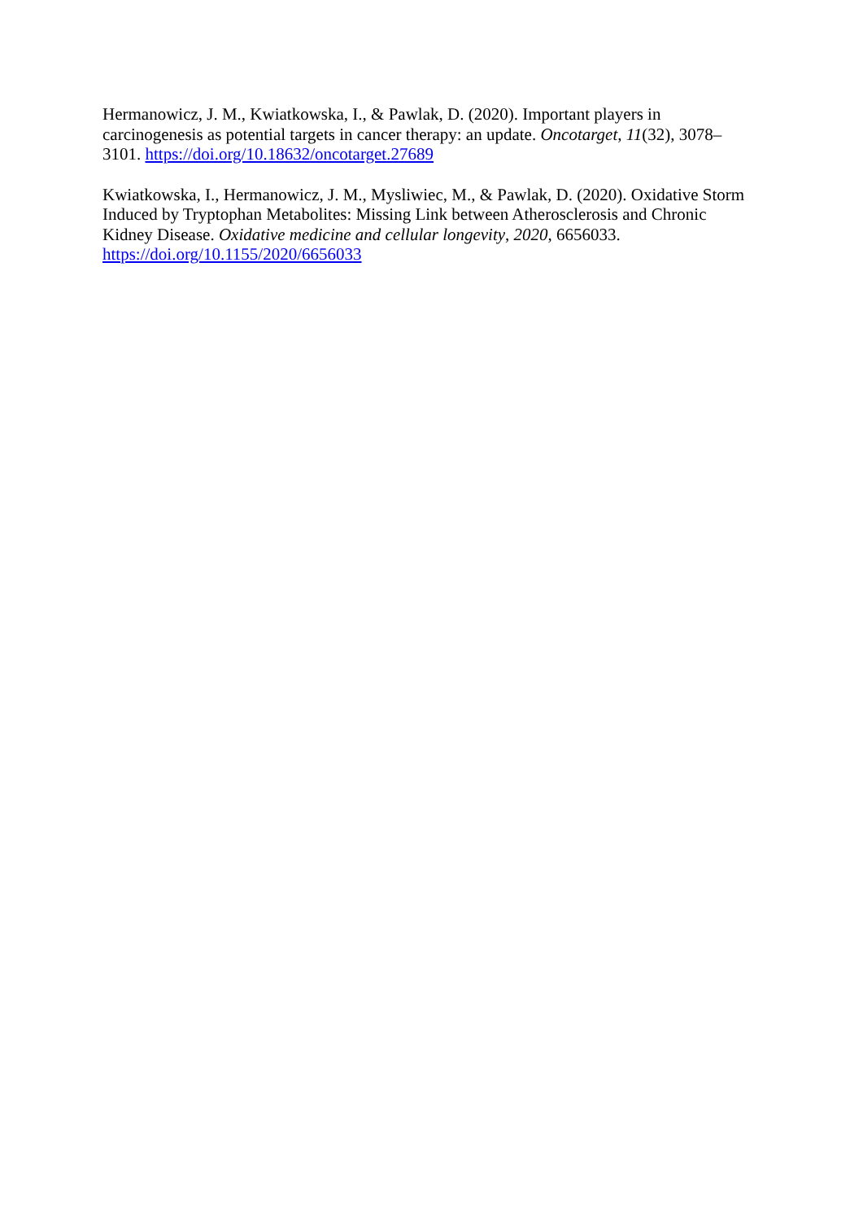Hermanowicz, J. M., Kwiatkowska, I., & Pawlak, D. (2020). Important players in
carcinogenesis as potential targets in cancer therapy: an update. Oncotarget, 11(32), 3078–
3101. https://doi.org/10.18632/oncotarget.27689
Kwiatkowska, I., Hermanowicz, J. M., Mysliwiec, M., & Pawlak, D. (2020). Oxidative Storm
Induced by Tryptophan Metabolites: Missing Link between Atherosclerosis and Chronic
Kidney Disease. Oxidative medicine and cellular longevity, 2020, 6656033.
https://doi.org/10.1155/2020/6656033